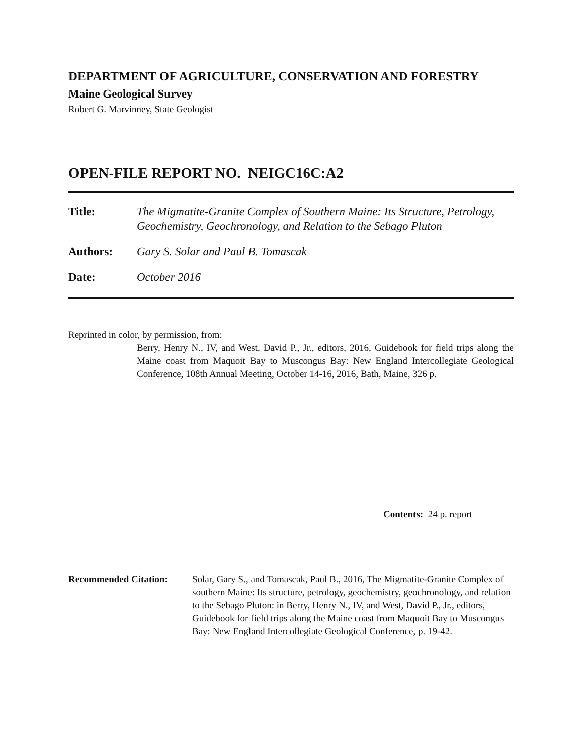DEPARTMENT OF AGRICULTURE, CONSERVATION AND FORESTRY
Maine Geological Survey
Robert G. Marvinney, State Geologist
OPEN-FILE REPORT NO. NEIGC16C:A2
Title: The Migmatite-Granite Complex of Southern Maine: Its Structure, Petrology, Geochemistry, Geochronology, and Relation to the Sebago Pluton
Authors: Gary S. Solar and Paul B. Tomascak
Date: October 2016
Reprinted in color, by permission, from:
Berry, Henry N., IV, and West, David P., Jr., editors, 2016, Guidebook for field trips along the Maine coast from Maquoit Bay to Muscongus Bay: New England Intercollegiate Geological Conference, 108th Annual Meeting, October 14-16, 2016, Bath, Maine, 326 p.
Contents: 24 p. report
Recommended Citation: Solar, Gary S., and Tomascak, Paul B., 2016, The Migmatite-Granite Complex of southern Maine: Its structure, petrology, geochemistry, geochronology, and relation to the Sebago Pluton: in Berry, Henry N., IV, and West, David P., Jr., editors, Guidebook for field trips along the Maine coast from Maquoit Bay to Muscongus Bay: New England Intercollegiate Geological Conference, p. 19-42.